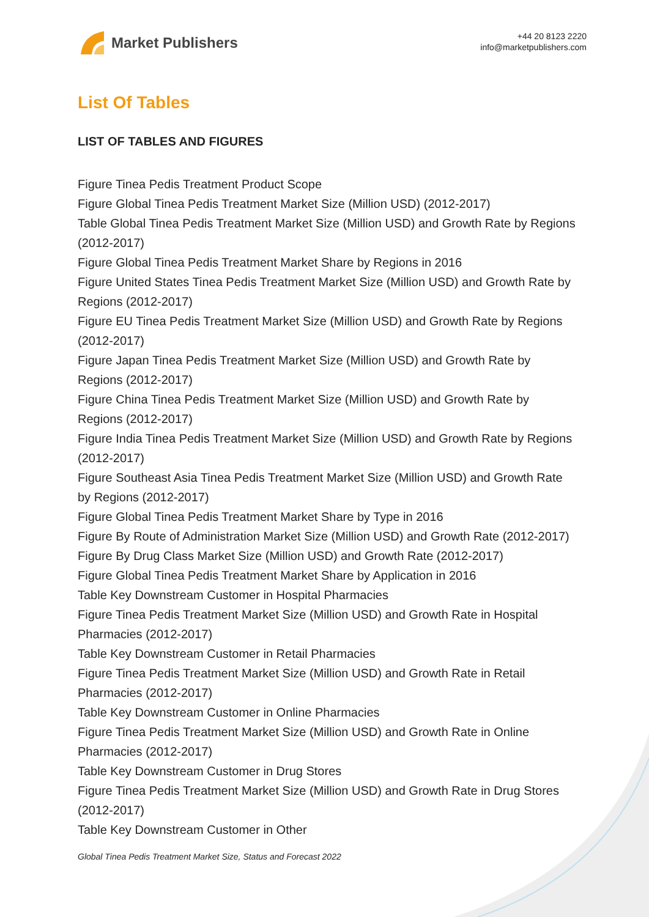Market Publishers
+44 20 8123 2220
info@marketpublishers.com
List Of Tables
LIST OF TABLES AND FIGURES
Figure Tinea Pedis Treatment Product Scope
Figure Global Tinea Pedis Treatment Market Size (Million USD) (2012-2017)
Table Global Tinea Pedis Treatment Market Size (Million USD) and Growth Rate by Regions (2012-2017)
Figure Global Tinea Pedis Treatment Market Share by Regions in 2016
Figure United States Tinea Pedis Treatment Market Size (Million USD) and Growth Rate by Regions (2012-2017)
Figure EU Tinea Pedis Treatment Market Size (Million USD) and Growth Rate by Regions (2012-2017)
Figure Japan Tinea Pedis Treatment Market Size (Million USD) and Growth Rate by Regions (2012-2017)
Figure China Tinea Pedis Treatment Market Size (Million USD) and Growth Rate by Regions (2012-2017)
Figure India Tinea Pedis Treatment Market Size (Million USD) and Growth Rate by Regions (2012-2017)
Figure Southeast Asia Tinea Pedis Treatment Market Size (Million USD) and Growth Rate by Regions (2012-2017)
Figure Global Tinea Pedis Treatment Market Share by Type in 2016
Figure By Route of Administration Market Size (Million USD) and Growth Rate (2012-2017)
Figure By Drug Class Market Size (Million USD) and Growth Rate (2012-2017)
Figure Global Tinea Pedis Treatment Market Share by Application in 2016
Table Key Downstream Customer in Hospital Pharmacies
Figure Tinea Pedis Treatment Market Size (Million USD) and Growth Rate in Hospital Pharmacies (2012-2017)
Table Key Downstream Customer in Retail Pharmacies
Figure Tinea Pedis Treatment Market Size (Million USD) and Growth Rate in Retail Pharmacies (2012-2017)
Table Key Downstream Customer in Online Pharmacies
Figure Tinea Pedis Treatment Market Size (Million USD) and Growth Rate in Online Pharmacies (2012-2017)
Table Key Downstream Customer in Drug Stores
Figure Tinea Pedis Treatment Market Size (Million USD) and Growth Rate in Drug Stores (2012-2017)
Table Key Downstream Customer in Other
Global Tinea Pedis Treatment Market Size, Status and Forecast 2022